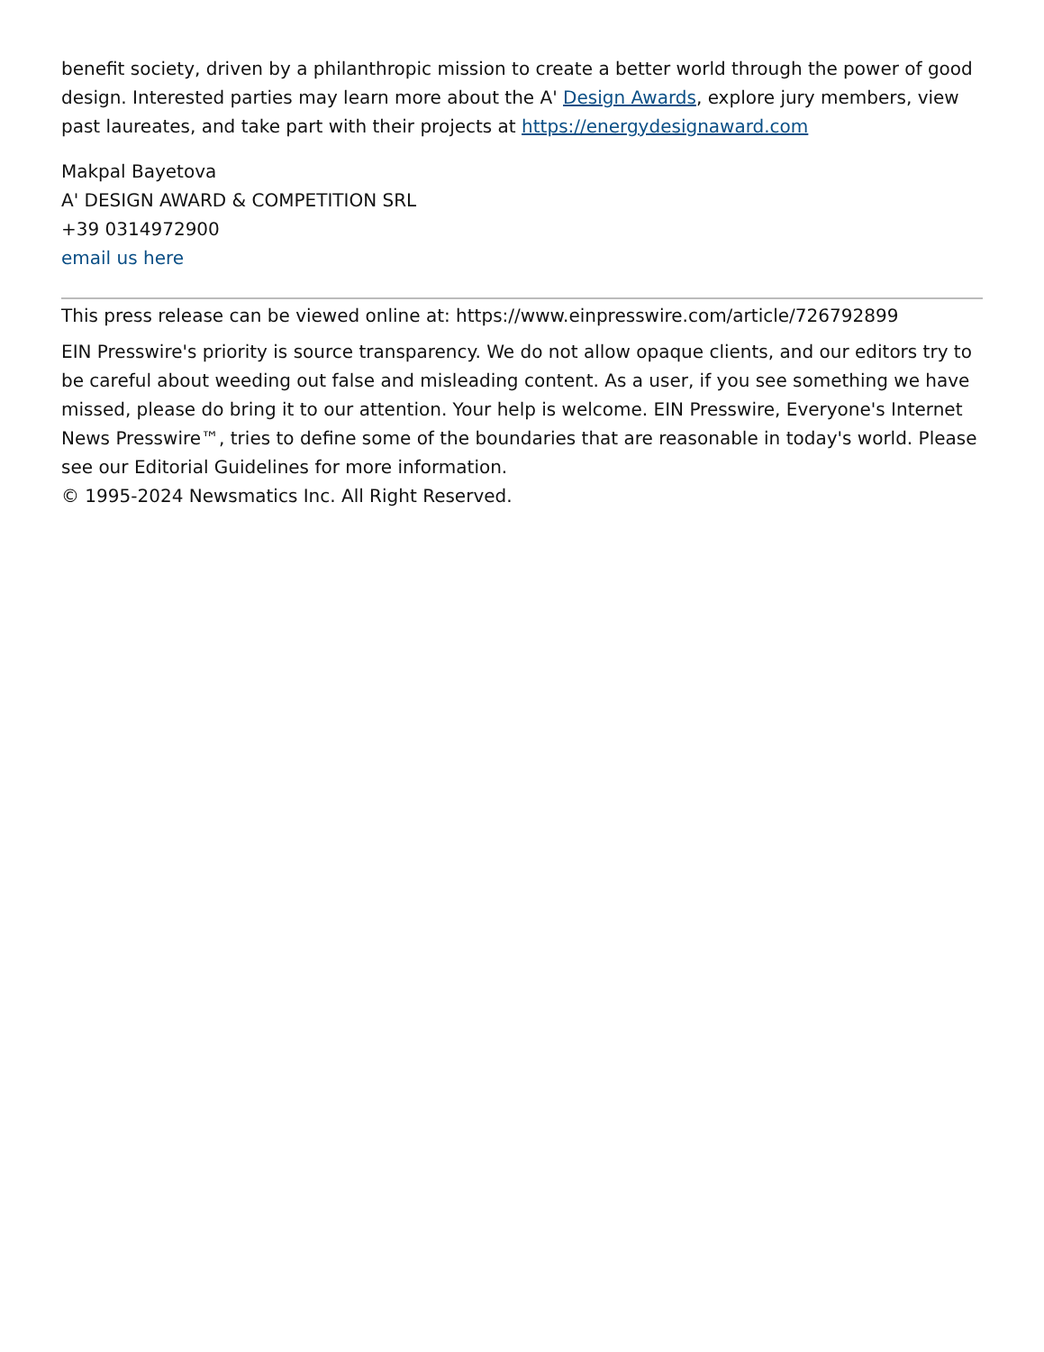benefit society, driven by a philanthropic mission to create a better world through the power of good design. Interested parties may learn more about the A' Design Awards, explore jury members, view past laureates, and take part with their projects at https://energydesignaward.com
Makpal Bayetova
A' DESIGN AWARD & COMPETITION SRL
+39 0314972900
email us here
This press release can be viewed online at: https://www.einpresswire.com/article/726792899
EIN Presswire's priority is source transparency. We do not allow opaque clients, and our editors try to be careful about weeding out false and misleading content. As a user, if you see something we have missed, please do bring it to our attention. Your help is welcome. EIN Presswire, Everyone's Internet News Presswire™, tries to define some of the boundaries that are reasonable in today's world. Please see our Editorial Guidelines for more information.
© 1995-2024 Newsmatics Inc. All Right Reserved.